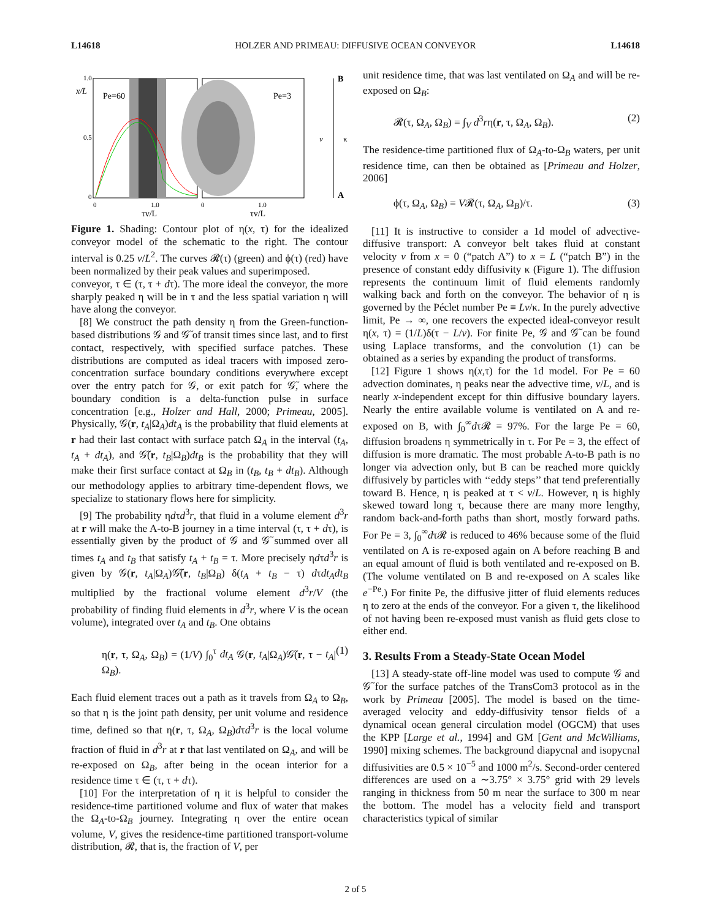L14618 HOLZER AND PRIMEAU: DIFFUSIVE OCEAN CONVEYOR L14618
x/L
Pe=60
Pe=3
1.0
0.5
0
1.0
0
1.0
0
τv/L
τv/L
B
A
v
κ
Figure 1. Shading: Contour plot of η(x, τ) for the idealized conveyor model of the schematic to the right. The contour interval is 0.25 v/L<sup>2</sup>. The curves 𝓡(τ) (green) and ϕ(τ) (red) have been normalized by their peak values and superimposed.
conveyor, τ ∈ (τ, τ + dτ). The more ideal the conveyor, the more sharply peaked η will be in τ and the less spatial variation η will have along the conveyor.
[8] We construct the path density η from the Green-function-based distributions 𝒢 and 𝒢̃ of transit times since last, and to first contact, respectively, with specified surface patches. These distributions are computed as ideal tracers with imposed zero-concentration surface boundary conditions everywhere except over the entry patch for 𝒢, or exit patch for 𝒢̃, where the boundary condition is a delta-function pulse in surface concentration [e.g., Holzer and Hall, 2000; Primeau, 2005]. Physically, 𝒢(r, t<sub>A</sub>|Ω<sub>A</sub>)dt<sub>A</sub> is the probability that fluid elements at r had their last contact with surface patch Ω<sub>A</sub> in the interval (t<sub>A</sub>, t<sub>A</sub> + dt<sub>A</sub>), and 𝒢̃(r, t<sub>B</sub>|Ω<sub>B</sub>)dt<sub>B</sub> is the probability that they will make their first surface contact at Ω<sub>B</sub> in (t<sub>B</sub>, t<sub>B</sub> + dt<sub>B</sub>). Although our methodology applies to arbitrary time-dependent flows, we specialize to stationary flows here for simplicity.
[9] The probability ηdτd<sup>3</sup>r, that fluid in a volume element d<sup>3</sup>r at r will make the A-to-B journey in a time interval (τ, τ + dτ), is essentially given by the product of 𝒢 and 𝒢̃ summed over all times t<sub>A</sub> and t<sub>B</sub> that satisfy t<sub>A</sub> + t<sub>B</sub> = τ. More precisely ηdτd<sup>3</sup>r is given by 𝒢(r, t<sub>A</sub>|Ω<sub>A</sub>)𝒢̃(r, t<sub>B</sub>|Ω<sub>B</sub>) δ(t<sub>A</sub> + t<sub>B</sub> − τ) dτdt<sub>A</sub>dt<sub>B</sub> multiplied by the fractional volume element d<sup>3</sup>r/V (the probability of finding fluid elements in d<sup>3</sup>r, where V is the ocean volume), integrated over t<sub>A</sub> and t<sub>B</sub>. One obtains
η(r, τ, Ω<sub>A</sub>, Ω<sub>B</sub>) = (1/V) ∫<sub>0</sub><sup>τ</sup> dt<sub>A</sub> 𝒢(r, t<sub>A</sub>|Ω<sub>A</sub>)𝒢̃(r, τ − t<sub>A</sub>|Ω<sub>B</sub>). (1)
Each fluid element traces out a path as it travels from Ω<sub>A</sub> to Ω<sub>B</sub>, so that η is the joint path density, per unit volume and residence time, defined so that η(r, τ, Ω<sub>A</sub>, Ω<sub>B</sub>)dτd<sup>3</sup>r is the local volume fraction of fluid in d<sup>3</sup>r at r that last ventilated on Ω<sub>A</sub>, and will be re-exposed on Ω<sub>B</sub>, after being in the ocean interior for a residence time τ ∈ (τ, τ + dτ).
[10] For the interpretation of η it is helpful to consider the residence-time partitioned volume and flux of water that makes the Ω<sub>A</sub>-to-Ω<sub>B</sub> journey. Integrating η over the entire ocean volume, V, gives the residence-time partitioned transport-volume distribution, 𝓡, that is, the fraction of V, per
unit residence time, that was last ventilated on Ω<sub>A</sub> and will be re-exposed on Ω<sub>B</sub>:
𝓡(τ, Ω<sub>A</sub>, Ω<sub>B</sub>) = ∫<sub>V</sub> d<sup>3</sup>rη(r, τ, Ω<sub>A</sub>, Ω<sub>B</sub>). (2)
The residence-time partitioned flux of Ω<sub>A</sub>-to-Ω<sub>B</sub> waters, per unit residence time, can then be obtained as [Primeau and Holzer, 2006]
ϕ(τ, Ω<sub>A</sub>, Ω<sub>B</sub>) = V𝓡(τ, Ω<sub>A</sub>, Ω<sub>B</sub>)/τ. (3)
[11] It is instructive to consider a 1d model of advective-diffusive transport: A conveyor belt takes fluid at constant velocity v from x = 0 (“patch A”) to x = L (“patch B”) in the presence of constant eddy diffusivity κ (Figure 1). The diffusion represents the continuum limit of fluid elements randomly walking back and forth on the conveyor. The behavior of η is governed by the Péclet number Pe ≡ Lv/κ. In the purely advective limit, Pe → ∞, one recovers the expected ideal-conveyor result η(x, τ) = (1/L)δ(τ − L/v). For finite Pe, 𝒢 and 𝒢̃ can be found using Laplace transforms, and the convolution (1) can be obtained as a series by expanding the product of transforms.
[12] Figure 1 shows η(x,τ) for the 1d model. For Pe = 60 advection dominates, η peaks near the advective time, v/L, and is nearly x-independent except for thin diffusive boundary layers. Nearly the entire available volume is ventilated on A and re-exposed on B, with ∫<sub>0</sub><sup>∞</sup>dτ𝓡 = 97%. For the large Pe = 60, diffusion broadens η symmetrically in τ. For Pe = 3, the effect of diffusion is more dramatic. The most probable A-to-B path is no longer via advection only, but B can be reached more quickly diffusively by particles with ‘‘eddy steps’’ that tend preferentially toward B. Hence, η is peaked at τ < v/L. However, η is highly skewed toward long τ, because there are many more lengthy, random back-and-forth paths than short, mostly forward paths. For Pe = 3, ∫<sub>0</sub><sup>∞</sup>dτ𝓡 is reduced to 46% because some of the fluid ventilated on A is re-exposed again on A before reaching B and an equal amount of fluid is both ventilated and re-exposed on B. (The volume ventilated on B and re-exposed on A scales like e<sup>−Pe</sup>.) For finite Pe, the diffusive jitter of fluid elements reduces η to zero at the ends of the conveyor. For a given τ, the likelihood of not having been re-exposed must vanish as fluid gets close to either end.
3. Results From a Steady-State Ocean Model
[13] A steady-state off-line model was used to compute 𝒢 and 𝒢̃ for the surface patches of the TransCom3 protocol as in the work by Primeau [2005]. The model is based on the time-averaged velocity and eddy-diffusivity tensor fields of a dynamical ocean general circulation model (OGCM) that uses the KPP [Large et al., 1994] and GM [Gent and McWilliams, 1990] mixing schemes. The background diapycnal and isopycnal diffusivities are 0.5 × 10<sup>−5</sup> and 1000 m<sup>2</sup>/s. Second-order centered differences are used on a ∼3.75° × 3.75° grid with 29 levels ranging in thickness from 50 m near the surface to 300 m near the bottom. The model has a velocity field and transport characteristics typical of similar
2 of 5